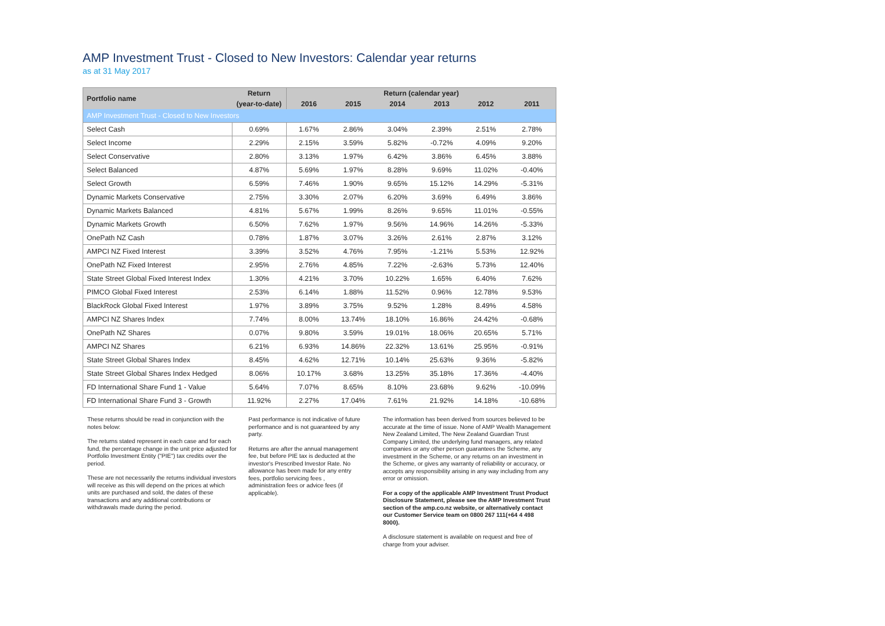AMP Investment Trust - Closed to New Investors: Calendar year returns
as at 31 May 2017
| Portfolio name | Return | Return (calendar year) | | | | | |
| --- | --- | --- | --- | --- | --- | --- | --- |
| | (year-to-date) | 2016 | 2015 | 2014 | 2013 | 2012 | 2011 |
| AMP Investment Trust - Closed to New Investors | | | | | | | |
| Select Cash | 0.69% | 1.67% | 2.86% | 3.04% | 2.39% | 2.51% | 2.78% |
| Select Income | 2.29% | 2.15% | 3.59% | 5.82% | -0.72% | 4.09% | 9.20% |
| Select Conservative | 2.80% | 3.13% | 1.97% | 6.42% | 3.86% | 6.45% | 3.88% |
| Select Balanced | 4.87% | 5.69% | 1.97% | 8.28% | 9.69% | 11.02% | -0.40% |
| Select Growth | 6.59% | 7.46% | 1.90% | 9.65% | 15.12% | 14.29% | -5.31% |
| Dynamic Markets Conservative | 2.75% | 3.30% | 2.07% | 6.20% | 3.69% | 6.49% | 3.86% |
| Dynamic Markets Balanced | 4.81% | 5.67% | 1.99% | 8.26% | 9.65% | 11.01% | -0.55% |
| Dynamic Markets Growth | 6.50% | 7.62% | 1.97% | 9.56% | 14.96% | 14.26% | -5.33% |
| OnePath NZ Cash | 0.78% | 1.87% | 3.07% | 3.26% | 2.61% | 2.87% | 3.12% |
| AMPCI NZ Fixed Interest | 3.39% | 3.52% | 4.76% | 7.95% | -1.21% | 5.53% | 12.92% |
| OnePath NZ Fixed Interest | 2.95% | 2.76% | 4.85% | 7.22% | -2.63% | 5.73% | 12.40% |
| State Street Global Fixed Interest Index | 1.30% | 4.21% | 3.70% | 10.22% | 1.65% | 6.40% | 7.62% |
| PIMCO Global Fixed Interest | 2.53% | 6.14% | 1.88% | 11.52% | 0.96% | 12.78% | 9.53% |
| BlackRock Global Fixed Interest | 1.97% | 3.89% | 3.75% | 9.52% | 1.28% | 8.49% | 4.58% |
| AMPCI NZ Shares Index | 7.74% | 8.00% | 13.74% | 18.10% | 16.86% | 24.42% | -0.68% |
| OnePath NZ Shares | 0.07% | 9.80% | 3.59% | 19.01% | 18.06% | 20.65% | 5.71% |
| AMPCI NZ Shares | 6.21% | 6.93% | 14.86% | 22.32% | 13.61% | 25.95% | -0.91% |
| State Street Global Shares Index | 8.45% | 4.62% | 12.71% | 10.14% | 25.63% | 9.36% | -5.82% |
| State Street Global Shares Index Hedged | 8.06% | 10.17% | 3.68% | 13.25% | 35.18% | 17.36% | -4.40% |
| FD International Share Fund 1 - Value | 5.64% | 7.07% | 8.65% | 8.10% | 23.68% | 9.62% | -10.09% |
| FD International Share Fund 3 - Growth | 11.92% | 2.27% | 17.04% | 7.61% | 21.92% | 14.18% | -10.68% |
These returns should be read in conjunction with the notes below:
The returns stated represent in each case and for each fund, the percentage change in the unit price adjusted for Portfolio Investment Entity ("PIE") tax credits over the period.
These are not necessarily the returns individual investors will receive as this will depend on the prices at which units are purchased and sold, the dates of these transactions and any additional contributions or withdrawals made during the period.
Past performance is not indicative of future performance and is not guaranteed by any party.
Returns are after the annual management fee, but before PIE tax is deducted at the investor's Prescribed Investor Rate. No allowance has been made for any entry fees, portfolio servicing fees , administration fees or advice fees (if applicable).
The information has been derived from sources believed to be accurate at the time of issue. None of AMP Wealth Management New Zealand Limited, The New Zealand Guardian Trust Company Limited, the underlying fund managers, any related companies or any other person guarantees the Scheme, any investment in the Scheme, or any returns on an investment in the Scheme, or gives any warranty of reliability or accuracy, or accepts any responsibility arising in any way including from any error or omission.
For a copy of the applicable AMP Investment Trust Product Disclosure Statement, please see the AMP Investment Trust section of the amp.co.nz website, or alternatively contact our Customer Service team on 0800 267 111(+64 4 498 8000).
A disclosure statement is available on request and free of charge from your adviser.